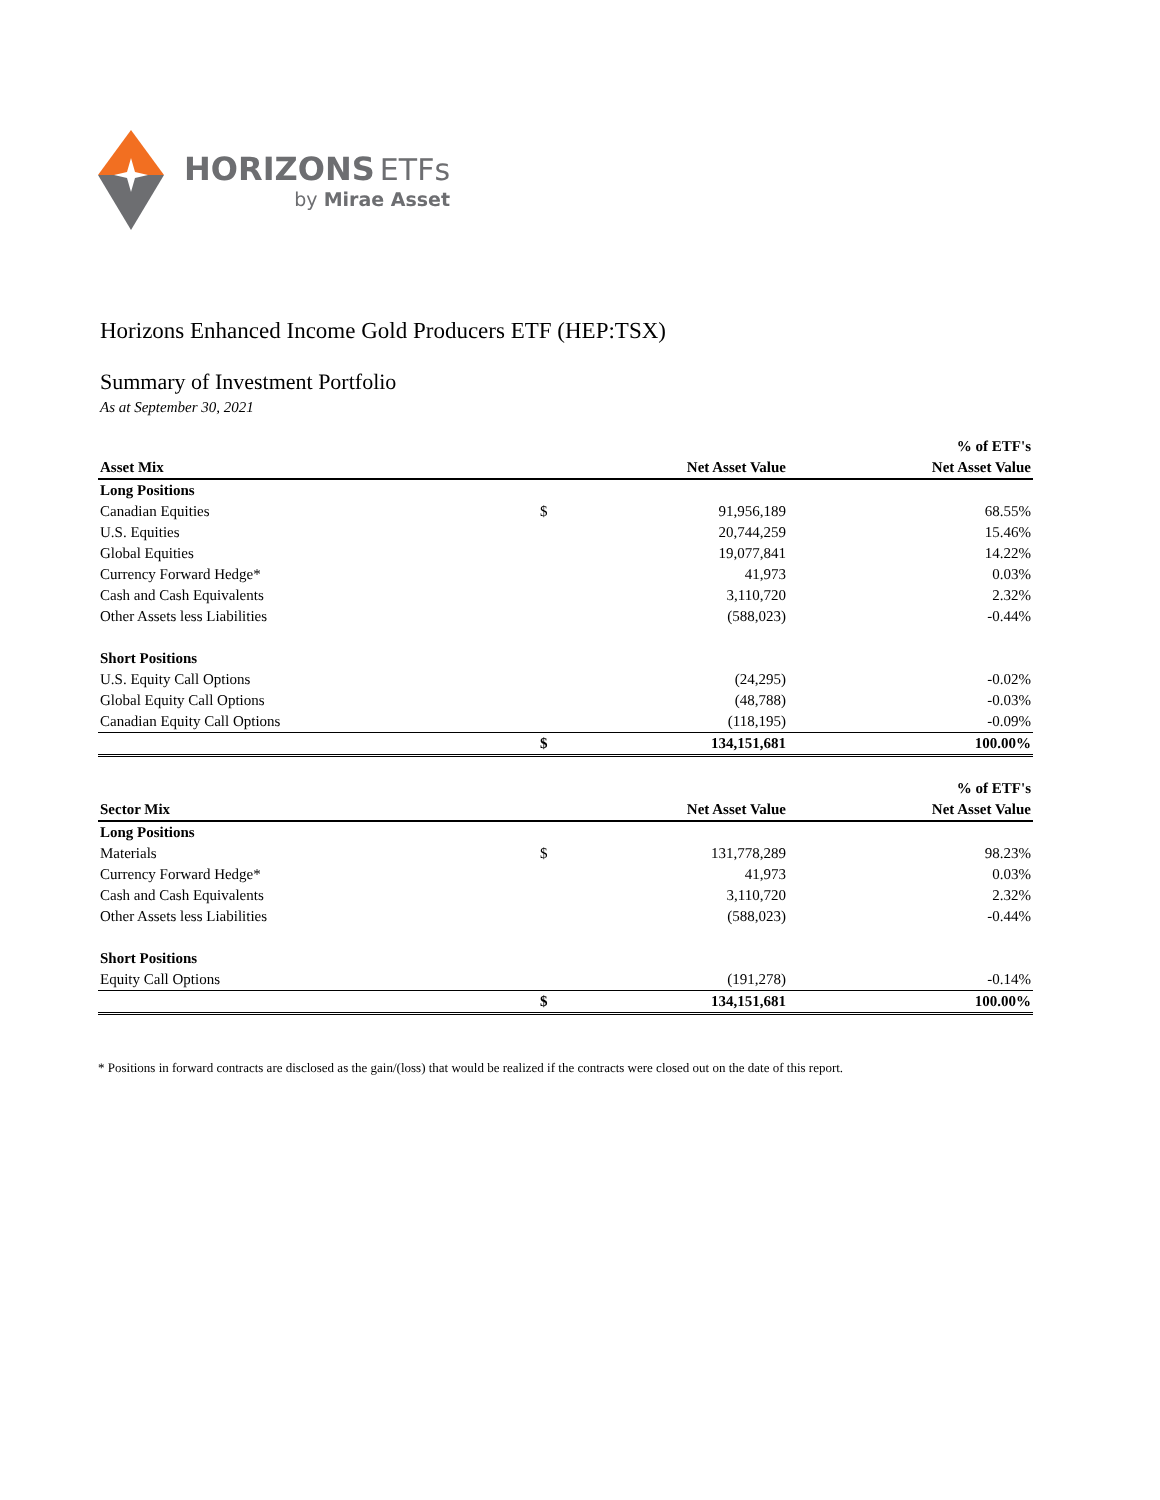HORIZONS ETFs
by Mirae Asset
Horizons Enhanced Income Gold Producers ETF (HEP:TSX)
Summary of Investment Portfolio
As at September 30, 2021
| | | | % of ETF's |
| --- | --- | --- | --- |
| Asset Mix | | Net Asset Value | Net Asset Value |
| Long Positions | | | |
| Canadian Equities | $ | 91,956,189 | 68.55% |
| U.S. Equities | | 20,744,259 | 15.46% |
| Global Equities | | 19,077,841 | 14.22% |
| Currency Forward Hedge* | | 41,973 | 0.03% |
| Cash and Cash Equivalents | | 3,110,720 | 2.32% |
| Other Assets less Liabilities | | (588,023) | -0.44% |
| Short Positions | | | |
| U.S. Equity Call Options | | (24,295) | -0.02% |
| Global Equity Call Options | | (48,788) | -0.03% |
| Canadian Equity Call Options | | (118,195) | -0.09% |
| | $ | 134,151,681 | 100.00% |
| | | | % of ETF's |
| Sector Mix | | Net Asset Value | Net Asset Value |
| Long Positions | | | |
| Materials | $ | 131,778,289 | 98.23% |
| Currency Forward Hedge* | | 41,973 | 0.03% |
| Cash and Cash Equivalents | | 3,110,720 | 2.32% |
| Other Assets less Liabilities | | (588,023) | -0.44% |
| Short Positions | | | |
| Equity Call Options | | (191,278) | -0.14% |
| | $ | 134,151,681 | 100.00% |
* Positions in forward contracts are disclosed as the gain/(loss) that would be realized if the contracts were closed out on the date of this report.